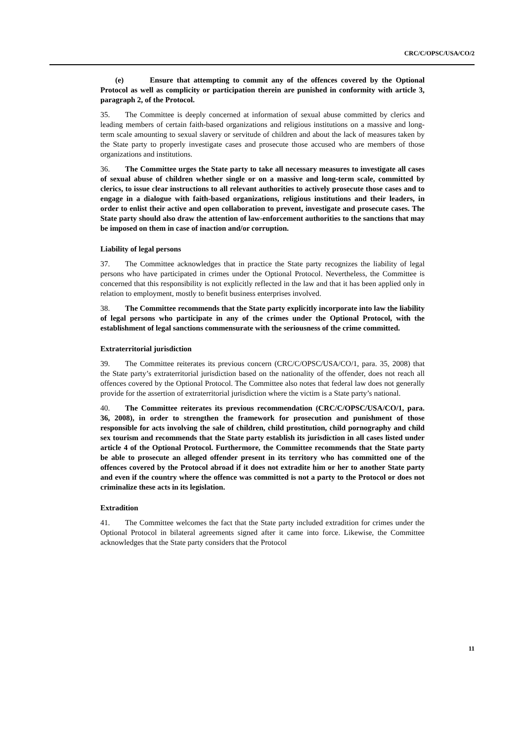CRC/C/OPSC/USA/CO/2
(e) Ensure that attempting to commit any of the offences covered by the Optional Protocol as well as complicity or participation therein are punished in conformity with article 3, paragraph 2, of the Protocol.
35. The Committee is deeply concerned at information of sexual abuse committed by clerics and leading members of certain faith-based organizations and religious institutions on a massive and long-term scale amounting to sexual slavery or servitude of children and about the lack of measures taken by the State party to properly investigate cases and prosecute those accused who are members of those organizations and institutions.
36. The Committee urges the State party to take all necessary measures to investigate all cases of sexual abuse of children whether single or on a massive and long-term scale, committed by clerics, to issue clear instructions to all relevant authorities to actively prosecute those cases and to engage in a dialogue with faith-based organizations, religious institutions and their leaders, in order to enlist their active and open collaboration to prevent, investigate and prosecute cases. The State party should also draw the attention of law-enforcement authorities to the sanctions that may be imposed on them in case of inaction and/or corruption.
Liability of legal persons
37. The Committee acknowledges that in practice the State party recognizes the liability of legal persons who have participated in crimes under the Optional Protocol. Nevertheless, the Committee is concerned that this responsibility is not explicitly reflected in the law and that it has been applied only in relation to employment, mostly to benefit business enterprises involved.
38. The Committee recommends that the State party explicitly incorporate into law the liability of legal persons who participate in any of the crimes under the Optional Protocol, with the establishment of legal sanctions commensurate with the seriousness of the crime committed.
Extraterritorial jurisdiction
39. The Committee reiterates its previous concern (CRC/C/OPSC/USA/CO/1, para. 35, 2008) that the State party’s extraterritorial jurisdiction based on the nationality of the offender, does not reach all offences covered by the Optional Protocol. The Committee also notes that federal law does not generally provide for the assertion of extraterritorial jurisdiction where the victim is a State party’s national.
40. The Committee reiterates its previous recommendation (CRC/C/OPSC/USA/CO/1, para. 36, 2008), in order to strengthen the framework for prosecution and punishment of those responsible for acts involving the sale of children, child prostitution, child pornography and child sex tourism and recommends that the State party establish its jurisdiction in all cases listed under article 4 of the Optional Protocol. Furthermore, the Committee recommends that the State party be able to prosecute an alleged offender present in its territory who has committed one of the offences covered by the Protocol abroad if it does not extradite him or her to another State party and even if the country where the offence was committed is not a party to the Protocol or does not criminalize these acts in its legislation.
Extradition
41. The Committee welcomes the fact that the State party included extradition for crimes under the Optional Protocol in bilateral agreements signed after it came into force. Likewise, the Committee acknowledges that the State party considers that the Protocol
11